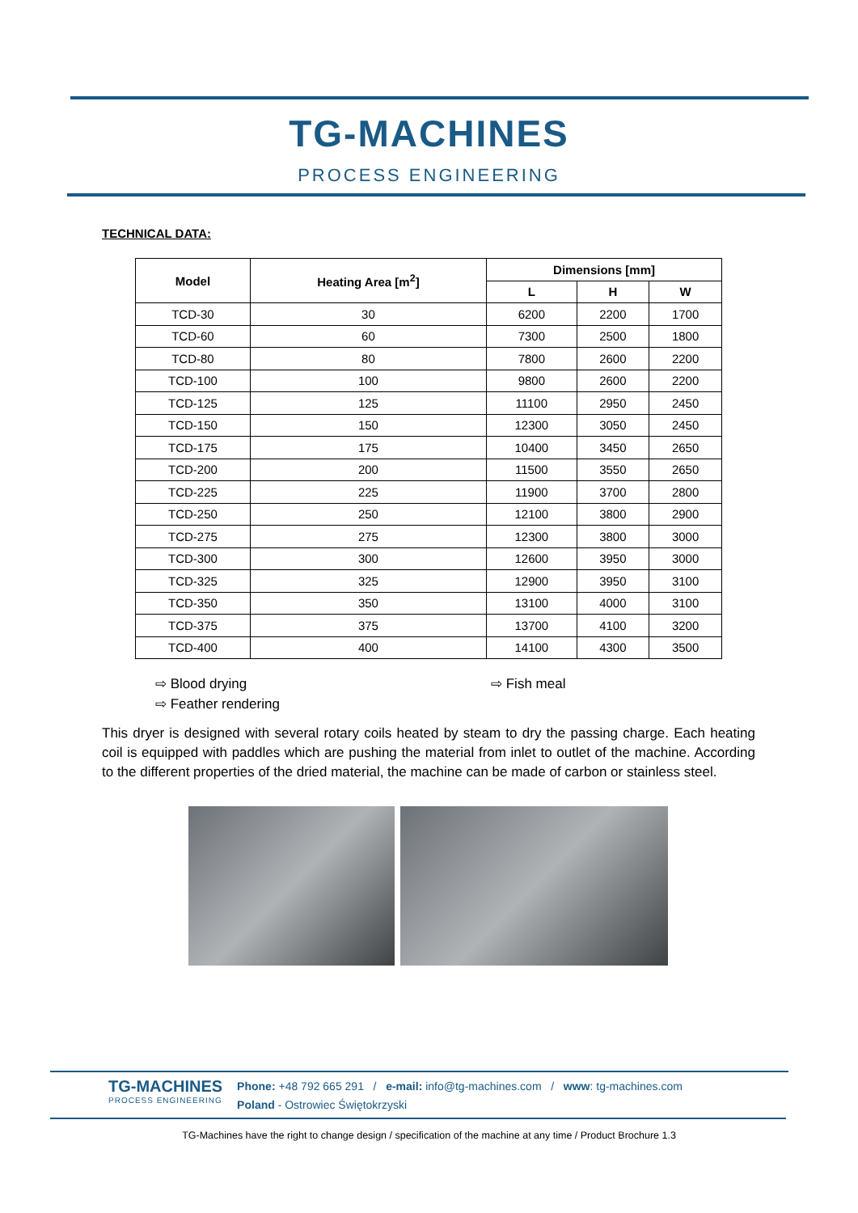TG-MACHINES
PROCESS ENGINEERING
TECHNICAL DATA:
| Model | Heating Area [m<sup>2</sup>] | Dimensions [mm] | | |
| --- | --- | --- | --- | --- |
| | | L | H | W |
| TCD-30 | 30 | 6200 | 2200 | 1700 |
| TCD-60 | 60 | 7300 | 2500 | 1800 |
| TCD-80 | 80 | 7800 | 2600 | 2200 |
| TCD-100 | 100 | 9800 | 2600 | 2200 |
| TCD-125 | 125 | 11100 | 2950 | 2450 |
| TCD-150 | 150 | 12300 | 3050 | 2450 |
| TCD-175 | 175 | 10400 | 3450 | 2650 |
| TCD-200 | 200 | 11500 | 3550 | 2650 |
| TCD-225 | 225 | 11900 | 3700 | 2800 |
| TCD-250 | 250 | 12100 | 3800 | 2900 |
| TCD-275 | 275 | 12300 | 3800 | 3000 |
| TCD-300 | 300 | 12600 | 3950 | 3000 |
| TCD-325 | 325 | 12900 | 3950 | 3100 |
| TCD-350 | 350 | 13100 | 4000 | 3100 |
| TCD-375 | 375 | 13700 | 4100 | 3200 |
| TCD-400 | 400 | 14100 | 4300 | 3500 |
⇨ Blood drying ⇨ Fish meal ⇨ Feather rendering
This dryer is designed with several rotary coils heated by steam to dry the passing charge. Each heating coil is equipped with paddles which are pushing the material from inlet to outlet of the machine. According to the different properties of the dried material, the machine can be made of carbon or stainless steel.
TG-MACHINES
PROCESS ENGINEERING
Phone: +48 792 665 291 / e-mail: info@tg-machines.com / www: tg-machines.com
Poland - Ostrowiec Świętokrzyski
TG-Machines have the right to change design / specification of the machine at any time / Product Brochure 1.3